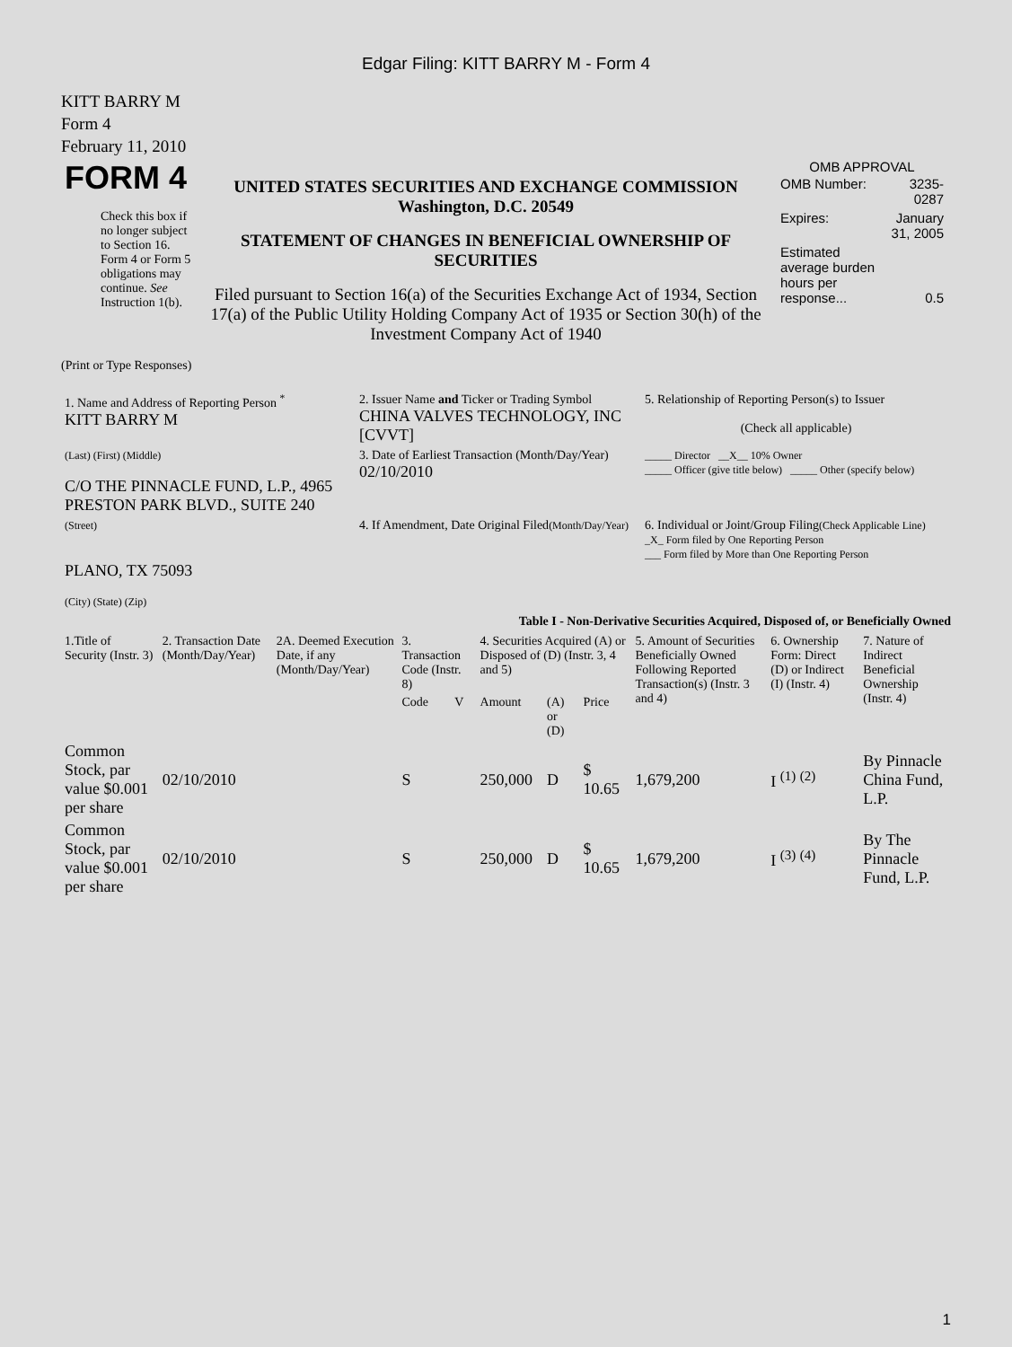Edgar Filing: KITT BARRY M - Form 4
KITT BARRY M
Form 4
February 11, 2010
| FORM 4 Check this box if no longer subject to Section 16. Form 4 or Form 5 obligations may continue. See Instruction 1(b). | UNITED STATES SECURITIES AND EXCHANGE COMMISSION Washington, D.C. 20549 STATEMENT OF CHANGES IN BENEFICIAL OWNERSHIP OF SECURITIES Filed pursuant to Section 16(a) of the Securities Exchange Act of 1934, Section 17(a) of the Public Utility Holding Company Act of 1935 or Section 30(h) of the Investment Company Act of 1940 | OMB APPROVAL / OMB Number: / 3235-0287 / / Expires: / January 31, 2005 / / Estimated average burden hours per response... / 0.5 / |
(Print or Type Responses)
| 1. Name and Address of Reporting Person <sup>*</sup> KITT BARRY M | 2. Issuer Name and Ticker or Trading Symbol CHINA VALVES TECHNOLOGY, INC [CVVT] | 5. Relationship of Reporting Person(s) to Issuer (Check all applicable) |
| (Last) (First) (Middle) C/O THE PINNACLE FUND, L.P., 4965 PRESTON PARK BLVD., SUITE 240 | 3. Date of Earliest Transaction (Month/Day/Year) 02/10/2010 | _____ Director __X__ 10% Owner _____ Officer (give title below) _____ Other (specify below) |
| (Street) PLANO, TX 75093 (City) (State) (Zip) | 4. If Amendment, Date Original Filed (Month/Day/Year) | 6. Individual or Joint/Group Filing (Check Applicable Line) _X_ Form filed by One Reporting Person ___ Form filed by More than One Reporting Person |
Table I - Non-Derivative Securities Acquired, Disposed of, or Beneficially Owned
| 1.Title of Security (Instr. 3) | 2. Transaction Date (Month/Day/Year) | 2A. Deemed Execution Date, if any (Month/Day/Year) | 3. Transaction Code (Instr. 8) | | 4. Securities Acquired (A) or Disposed of (D) (Instr. 3, 4 and 5) | | | 5. Amount of Securities Beneficially Owned Following Reported Transaction(s) (Instr. 3 and 4) | 6. Ownership Form: Direct (D) or Indirect (I) (Instr. 4) | 7. Nature of Indirect Beneficial Ownership (Instr. 4) |
| --- | --- | --- | --- | --- | --- | --- | --- | --- | --- | --- |
| | | | Code | V | Amount | (A) or (D) | Price | | | |
| Common Stock, par value $0.001 per share | 02/10/2010 | | S | | 250,000 | D | $ 10.65 | 1,679,200 | I <sup>(1)</sup> <sup>(2)</sup> | By Pinnacle China Fund, L.P. |
| Common Stock, par value $0.001 per share | 02/10/2010 | | S | | 250,000 | D | $ 10.65 | 1,679,200 | I <sup>(3)</sup> <sup>(4)</sup> | By The Pinnacle Fund, L.P. |
1